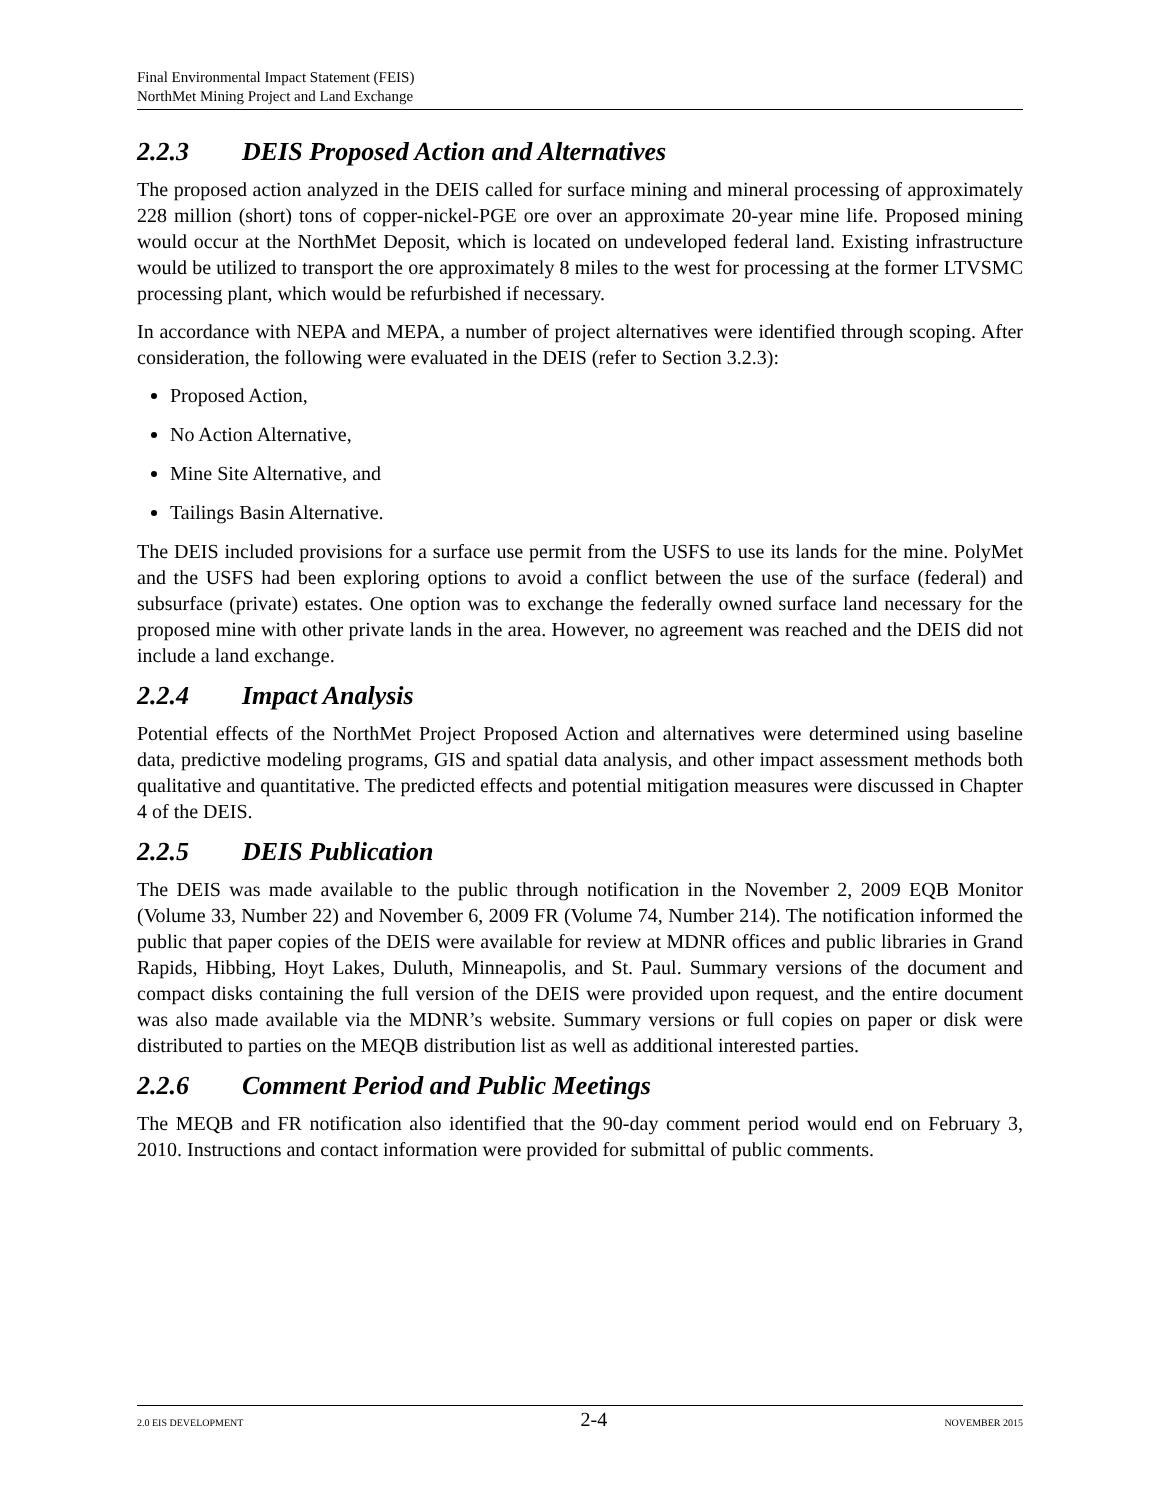Final Environmental Impact Statement (FEIS)
NorthMet Mining Project and Land Exchange
2.2.3 DEIS Proposed Action and Alternatives
The proposed action analyzed in the DEIS called for surface mining and mineral processing of approximately 228 million (short) tons of copper-nickel-PGE ore over an approximate 20-year mine life. Proposed mining would occur at the NorthMet Deposit, which is located on undeveloped federal land. Existing infrastructure would be utilized to transport the ore approximately 8 miles to the west for processing at the former LTVSMC processing plant, which would be refurbished if necessary.
In accordance with NEPA and MEPA, a number of project alternatives were identified through scoping. After consideration, the following were evaluated in the DEIS (refer to Section 3.2.3):
Proposed Action,
No Action Alternative,
Mine Site Alternative, and
Tailings Basin Alternative.
The DEIS included provisions for a surface use permit from the USFS to use its lands for the mine. PolyMet and the USFS had been exploring options to avoid a conflict between the use of the surface (federal) and subsurface (private) estates. One option was to exchange the federally owned surface land necessary for the proposed mine with other private lands in the area. However, no agreement was reached and the DEIS did not include a land exchange.
2.2.4 Impact Analysis
Potential effects of the NorthMet Project Proposed Action and alternatives were determined using baseline data, predictive modeling programs, GIS and spatial data analysis, and other impact assessment methods both qualitative and quantitative. The predicted effects and potential mitigation measures were discussed in Chapter 4 of the DEIS.
2.2.5 DEIS Publication
The DEIS was made available to the public through notification in the November 2, 2009 EQB Monitor (Volume 33, Number 22) and November 6, 2009 FR (Volume 74, Number 214). The notification informed the public that paper copies of the DEIS were available for review at MDNR offices and public libraries in Grand Rapids, Hibbing, Hoyt Lakes, Duluth, Minneapolis, and St. Paul. Summary versions of the document and compact disks containing the full version of the DEIS were provided upon request, and the entire document was also made available via the MDNR’s website. Summary versions or full copies on paper or disk were distributed to parties on the MEQB distribution list as well as additional interested parties.
2.2.6 Comment Period and Public Meetings
The MEQB and FR notification also identified that the 90-day comment period would end on February 3, 2010. Instructions and contact information were provided for submittal of public comments.
2.0 EIS DEVELOPMENT 2-4 NOVEMBER 2015